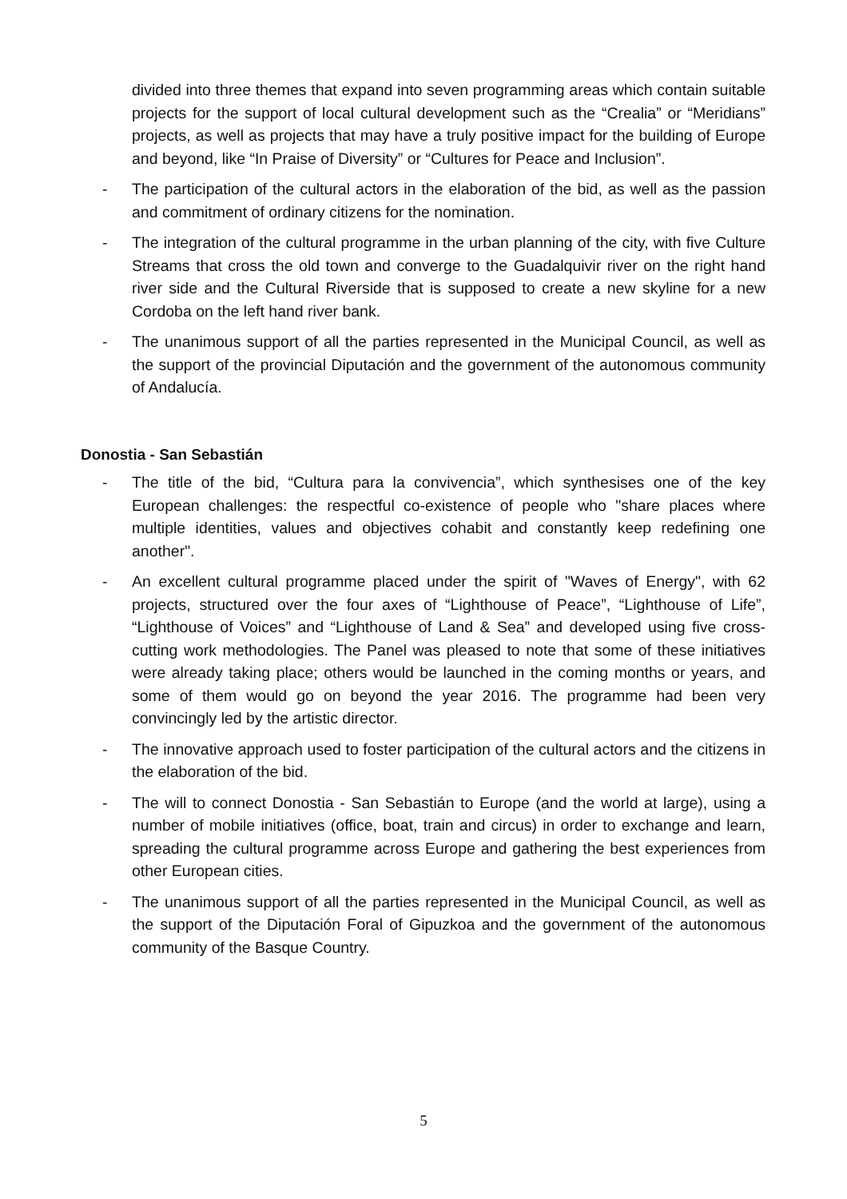divided into three themes that expand into seven programming areas which contain suitable projects for the support of local cultural development such as the “Crealia” or “Meridians” projects, as well as projects that may have a truly positive impact for the building of Europe and beyond, like “In Praise of Diversity” or “Cultures for Peace and Inclusion”.
- The participation of the cultural actors in the elaboration of the bid, as well as the passion and commitment of ordinary citizens for the nomination.
- The integration of the cultural programme in the urban planning of the city, with five Culture Streams that cross the old town and converge to the Guadalquivir river on the right hand river side and the Cultural Riverside that is supposed to create a new skyline for a new Cordoba on the left hand river bank.
- The unanimous support of all the parties represented in the Municipal Council, as well as the support of the provincial Diputación and the government of the autonomous community of Andalucía.
Donostia - San Sebastián
- The title of the bid, “Cultura para la convivencia”, which synthesises one of the key European challenges: the respectful co-existence of people who "share places where multiple identities, values and objectives cohabit and constantly keep redefining one another".
- An excellent cultural programme placed under the spirit of "Waves of Energy", with 62 projects, structured over the four axes of “Lighthouse of Peace”, “Lighthouse of Life”, “Lighthouse of Voices” and “Lighthouse of Land & Sea” and developed using five cross-cutting work methodologies. The Panel was pleased to note that some of these initiatives were already taking place; others would be launched in the coming months or years, and some of them would go on beyond the year 2016. The programme had been very convincingly led by the artistic director.
- The innovative approach used to foster participation of the cultural actors and the citizens in the elaboration of the bid.
- The will to connect Donostia - San Sebastián to Europe (and the world at large), using a number of mobile initiatives (office, boat, train and circus) in order to exchange and learn, spreading the cultural programme across Europe and gathering the best experiences from other European cities.
- The unanimous support of all the parties represented in the Municipal Council, as well as the support of the Diputación Foral of Gipuzkoa and the government of the autonomous community of the Basque Country.
5